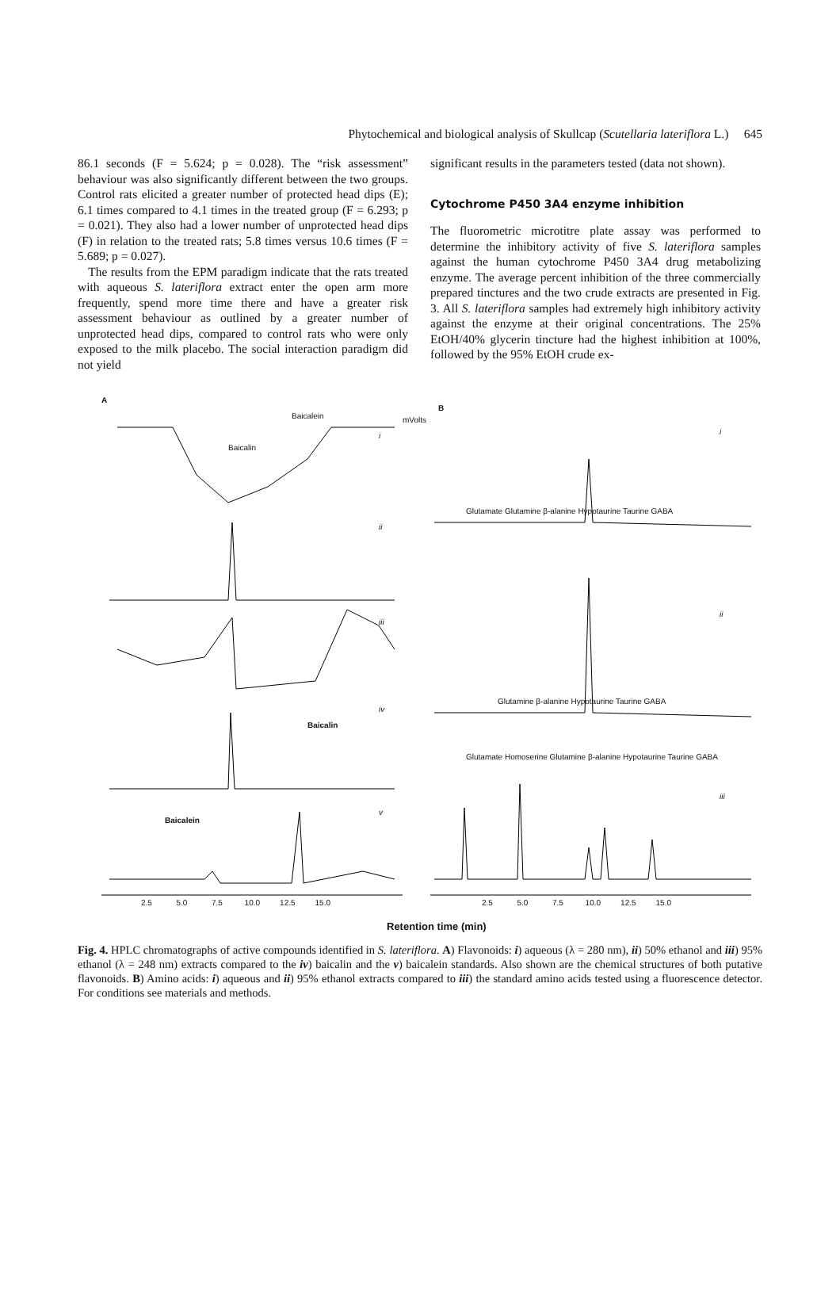Phytochemical and biological analysis of Skullcap (Scutellaria lateriflora L.) 645
86.1 seconds (F = 5.624; p = 0.028). The “risk assessment” behaviour was also significantly different between the two groups. Control rats elicited a greater number of protected head dips (E); 6.1 times compared to 4.1 times in the treated group (F = 6.293; p = 0.021). They also had a lower number of unprotected head dips (F) in relation to the treated rats; 5.8 times versus 10.6 times (F = 5.689; p = 0.027).
The results from the EPM paradigm indicate that the rats treated with aqueous S. lateriflora extract enter the open arm more frequently, spend more time there and have a greater risk assessment behaviour as outlined by a greater number of unprotected head dips, compared to control rats who were only exposed to the milk placebo. The social interaction paradigm did not yield
significant results in the parameters tested (data not shown).
Cytochrome P450 3A4 enzyme inhibition
The fluorometric microtitre plate assay was performed to determine the inhibitory activity of five S. lateriflora samples against the human cytochrome P450 3A4 drug metabolizing enzyme. The average percent inhibition of the three commercially prepared tinctures and the two crude extracts are presented in Fig. 3. All S. lateriflora samples had extremely high inhibitory activity against the enzyme at their original concentrations. The 25% EtOH/40% glycerin tincture had the highest inhibition at 100%, followed by the 95% EtOH crude ex-
A
B
Baicalin
Baicalein
i
ii
iii
iv
v
Baicalin
Baicalein
mVolts
Glutamate Glutamine β-alanine Hypotaurine Taurine GABA
i
Glutamine β-alanine Hypotaurine Taurine GABA
ii
Glutamate Homoserine Glutamine β-alanine Hypotaurine Taurine GABA
iii
2.5 5.0 7.5 10.0 12.5 15.0
2.5 5.0 7.5 10.0 12.5 15.0
Retention time (min)
Fig. 4. HPLC chromatographs of active compounds identified in S. lateriflora. A) Flavonoids: i) aqueous (λ = 280 nm), ii) 50% ethanol and iii) 95% ethanol (λ = 248 nm) extracts compared to the iv) baicalin and the v) baicalein standards. Also shown are the chemical structures of both putative flavonoids. B) Amino acids: i) aqueous and ii) 95% ethanol extracts compared to iii) the standard amino acids tested using a fluorescence detector. For conditions see materials and methods.